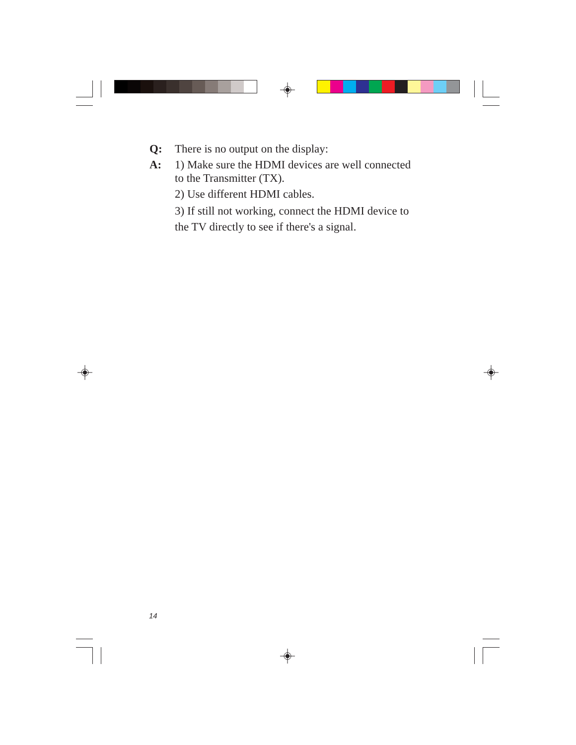Q: There is no output on the display:
A: 1) Make sure the HDMI devices are well connected
to the Transmitter (TX).
2) Use different HDMI cables.
3) If still not working, connect the HDMI device to
the TV directly to see if there's a signal.
14